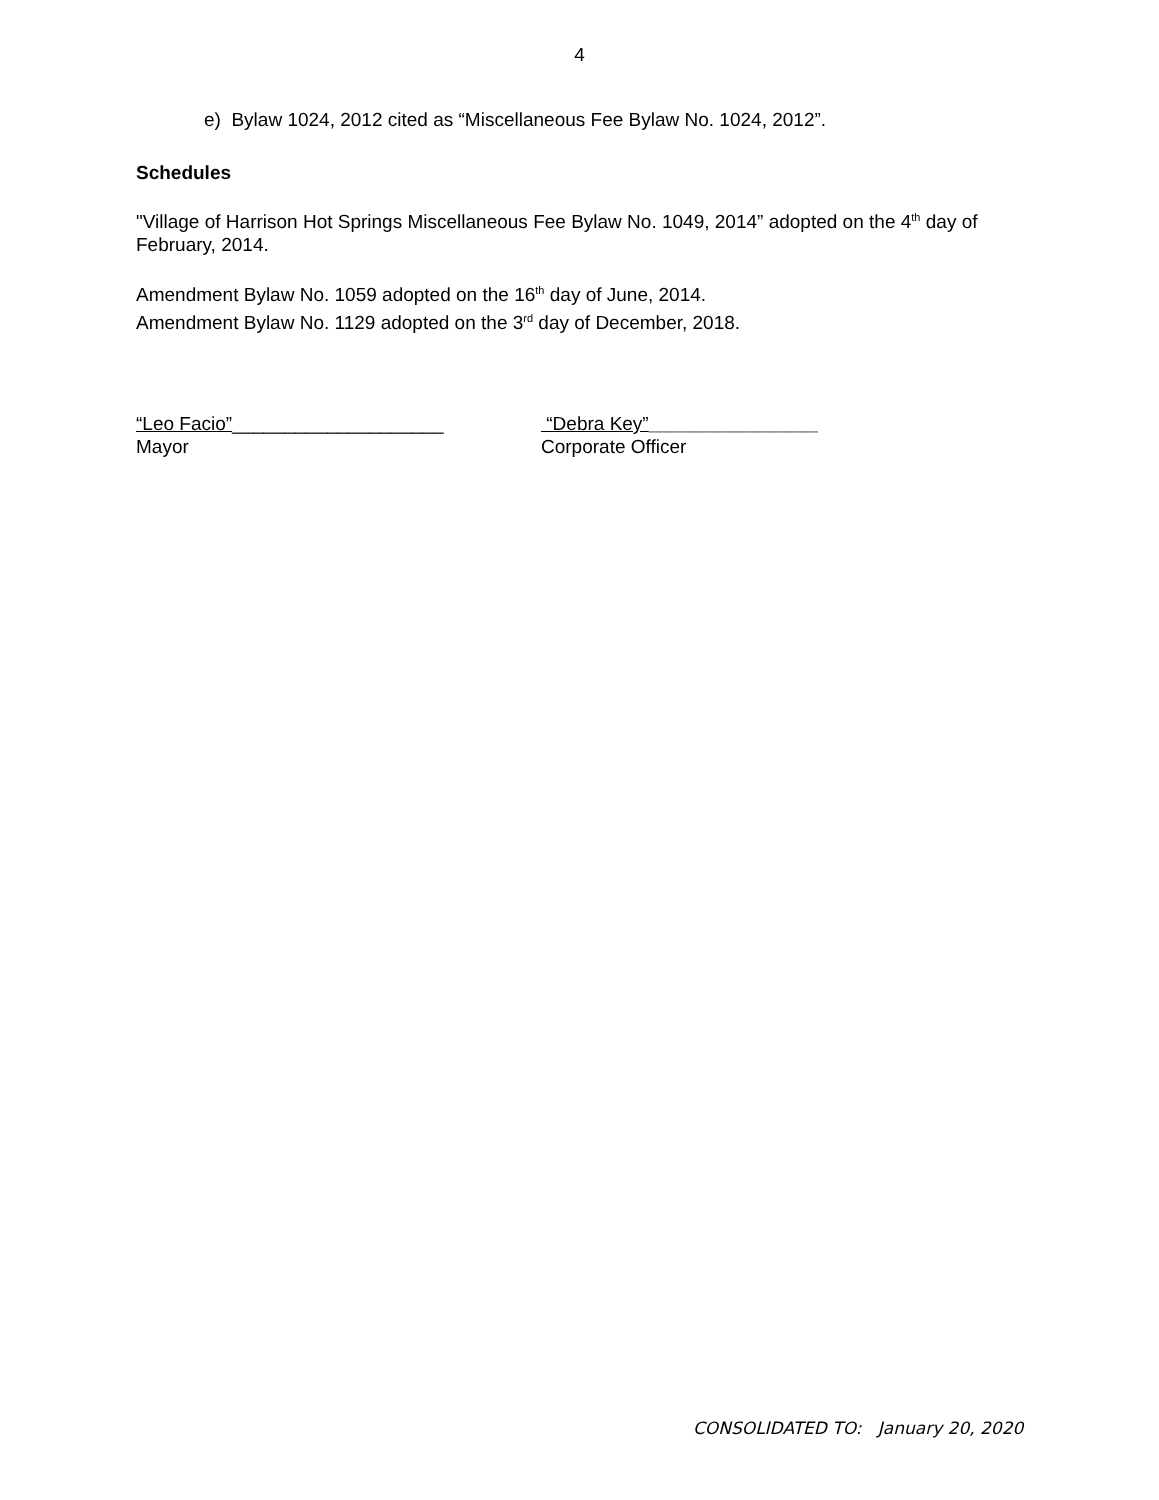4
e) Bylaw 1024, 2012 cited as “Miscellaneous Fee Bylaw No. 1024, 2012”.
Schedules
"Village of Harrison Hot Springs Miscellaneous Fee Bylaw No. 1049, 2014” adopted on the 4<sup>th</sup> day of February, 2014.
Amendment Bylaw No. 1059 adopted on the 16<sup>th</sup> day of June, 2014.
Amendment Bylaw No. 1129 adopted on the 3<sup>rd</sup> day of December, 2018.
“Leo Facio”____________________
Mayor
“Debra Key”________________
Corporate Officer
CONSOLIDATED TO: January 20, 2020